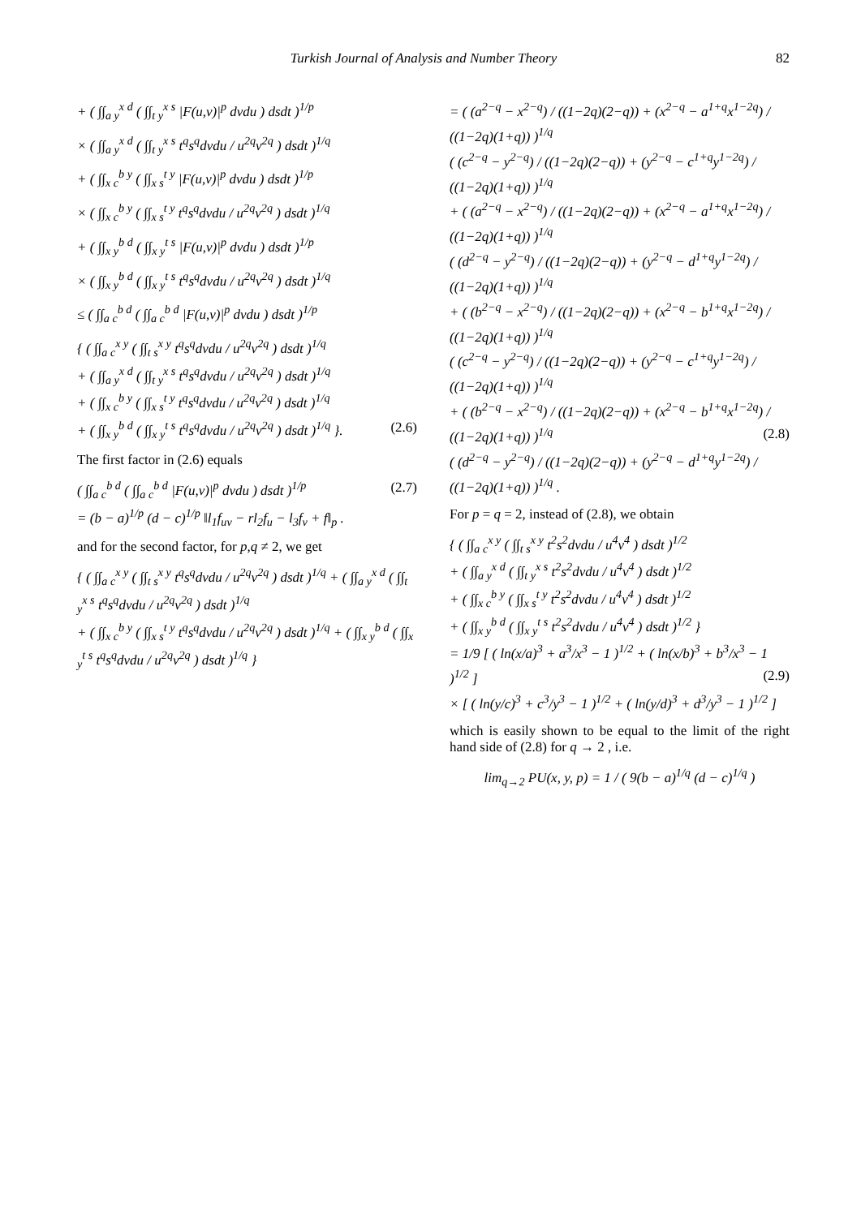Turkish Journal of Analysis and Number Theory 82
+ ( ∫∫<sub>a y</sub><sup>x d</sup> ( ∫∫<sub>t y</sub><sup>x s</sup> |F(u,v)|<sup>p</sup> dvdu ) dsdt )<sup>1/p</sup>
× ( ∫∫<sub>a y</sub><sup>x d</sup> ( ∫∫<sub>t y</sub><sup>x s</sup> t<sup>q</sup>s<sup>q</sup>dvdu / u<sup>2q</sup>v<sup>2q</sup> ) dsdt )<sup>1/q</sup>
+ ( ∫∫<sub>x c</sub><sup>b y</sup> ( ∫∫<sub>x s</sub><sup>t y</sup> |F(u,v)|<sup>p</sup> dvdu ) dsdt )<sup>1/p</sup>
× ( ∫∫<sub>x c</sub><sup>b y</sup> ( ∫∫<sub>x s</sub><sup>t y</sup> t<sup>q</sup>s<sup>q</sup>dvdu / u<sup>2q</sup>v<sup>2q</sup> ) dsdt )<sup>1/q</sup>
+ ( ∫∫<sub>x y</sub><sup>b d</sup> ( ∫∫<sub>x y</sub><sup>t s</sup> |F(u,v)|<sup>p</sup> dvdu ) dsdt )<sup>1/p</sup>
× ( ∫∫<sub>x y</sub><sup>b d</sup> ( ∫∫<sub>x y</sub><sup>t s</sup> t<sup>q</sup>s<sup>q</sup>dvdu / u<sup>2q</sup>v<sup>2q</sup> ) dsdt )<sup>1/q</sup>
≤ ( ∫∫<sub>a c</sub><sup>b d</sup> ( ∫∫<sub>a c</sub><sup>b d</sup> |F(u,v)|<sup>p</sup> dvdu ) dsdt )<sup>1/p</sup>
{ ( ∫∫<sub>a c</sub><sup>x y</sup> ( ∫∫<sub>t s</sub><sup>x y</sup> t<sup>q</sup>s<sup>q</sup>dvdu / u<sup>2q</sup>v<sup>2q</sup> ) dsdt )<sup>1/q</sup>
+ ( ∫∫<sub>a y</sub><sup>x d</sup> ( ∫∫<sub>t y</sub><sup>x s</sup> t<sup>q</sup>s<sup>q</sup>dvdu / u<sup>2q</sup>v<sup>2q</sup> ) dsdt )<sup>1/q</sup>
+ ( ∫∫<sub>x c</sub><sup>b y</sup> ( ∫∫<sub>x s</sub><sup>t y</sup> t<sup>q</sup>s<sup>q</sup>dvdu / u<sup>2q</sup>v<sup>2q</sup> ) dsdt )<sup>1/q</sup>
+ ( ∫∫<sub>x y</sub><sup>b d</sup> ( ∫∫<sub>x y</sub><sup>t s</sup> t<sup>q</sup>s<sup>q</sup>dvdu / u<sup>2q</sup>v<sup>2q</sup> ) dsdt )<sup>1/q</sup> }. (2.6)
The first factor in (2.6) equals
( ∫∫<sub>a c</sub><sup>b d</sup> ( ∫∫<sub>a c</sub><sup>b d</sup> |F(u,v)|<sup>p</sup> dvdu ) dsdt )<sup>1/p</sup> (2.7)
= (b − a)<sup>1/p</sup> (d − c)<sup>1/p</sup> ‖l<sub>1</sub>f<sub>uv</sub> − rl<sub>2</sub>f<sub>u</sub> − l<sub>3</sub>f<sub>v</sub> + f‖<sub>p</sub> .
and for the second factor, for p,q ≠ 2, we get
{ ( ∫∫<sub>a c</sub><sup>x y</sup> ( ∫∫<sub>t s</sub><sup>x y</sup> t<sup>q</sup>s<sup>q</sup>dvdu / u<sup>2q</sup>v<sup>2q</sup> ) dsdt )<sup>1/q</sup> + ( ∫∫<sub>a y</sub><sup>x d</sup> ( ∫∫<sub>t y</sub><sup>x s</sup> t<sup>q</sup>s<sup>q</sup>dvdu / u<sup>2q</sup>v<sup>2q</sup> ) dsdt )<sup>1/q</sup>
+ ( ∫∫<sub>x c</sub><sup>b y</sup> ( ∫∫<sub>x s</sub><sup>t y</sup> t<sup>q</sup>s<sup>q</sup>dvdu / u<sup>2q</sup>v<sup>2q</sup> ) dsdt )<sup>1/q</sup> + ( ∫∫<sub>x y</sub><sup>b d</sup> ( ∫∫<sub>x y</sub><sup>t s</sup> t<sup>q</sup>s<sup>q</sup>dvdu / u<sup>2q</sup>v<sup>2q</sup> ) dsdt )<sup>1/q</sup> }
= ( (a<sup>2−q</sup> − x<sup>2−q</sup>) / ((1−2q)(2−q)) + (x<sup>2−q</sup> − a<sup>1+q</sup>x<sup>1−2q</sup>) / ((1−2q)(1+q)) )<sup>1/q</sup>
( (c<sup>2−q</sup> − y<sup>2−q</sup>) / ((1−2q)(2−q)) + (y<sup>2−q</sup> − c<sup>1+q</sup>y<sup>1−2q</sup>) / ((1−2q)(1+q)) )<sup>1/q</sup>
+ ( (a<sup>2−q</sup> − x<sup>2−q</sup>) / ((1−2q)(2−q)) + (x<sup>2−q</sup> − a<sup>1+q</sup>x<sup>1−2q</sup>) / ((1−2q)(1+q)) )<sup>1/q</sup>
( (d<sup>2−q</sup> − y<sup>2−q</sup>) / ((1−2q)(2−q)) + (y<sup>2−q</sup> − d<sup>1+q</sup>y<sup>1−2q</sup>) / ((1−2q)(1+q)) )<sup>1/q</sup>
+ ( (b<sup>2−q</sup> − x<sup>2−q</sup>) / ((1−2q)(2−q)) + (x<sup>2−q</sup> − b<sup>1+q</sup>x<sup>1−2q</sup>) / ((1−2q)(1+q)) )<sup>1/q</sup>
( (c<sup>2−q</sup> − y<sup>2−q</sup>) / ((1−2q)(2−q)) + (y<sup>2−q</sup> − c<sup>1+q</sup>y<sup>1−2q</sup>) / ((1−2q)(1+q)) )<sup>1/q</sup>
+ ( (b<sup>2−q</sup> − x<sup>2−q</sup>) / ((1−2q)(2−q)) + (x<sup>2−q</sup> − b<sup>1+q</sup>x<sup>1−2q</sup>) / ((1−2q)(1+q)) )<sup>1/q</sup> (2.8)
( (d<sup>2−q</sup> − y<sup>2−q</sup>) / ((1−2q)(2−q)) + (y<sup>2−q</sup> − d<sup>1+q</sup>y<sup>1−2q</sup>) / ((1−2q)(1+q)) )<sup>1/q</sup> .
For p = q = 2, instead of (2.8), we obtain
{ ( ∫∫<sub>a c</sub><sup>x y</sup> ( ∫∫<sub>t s</sub><sup>x y</sup> t<sup>2</sup>s<sup>2</sup>dvdu / u<sup>4</sup>v<sup>4</sup> ) dsdt )<sup>1/2</sup>
+ ( ∫∫<sub>a y</sub><sup>x d</sup> ( ∫∫<sub>t y</sub><sup>x s</sup> t<sup>2</sup>s<sup>2</sup>dvdu / u<sup>4</sup>v<sup>4</sup> ) dsdt )<sup>1/2</sup>
+ ( ∫∫<sub>x c</sub><sup>b y</sup> ( ∫∫<sub>x s</sub><sup>t y</sup> t<sup>2</sup>s<sup>2</sup>dvdu / u<sup>4</sup>v<sup>4</sup> ) dsdt )<sup>1/2</sup>
+ ( ∫∫<sub>x y</sub><sup>b d</sup> ( ∫∫<sub>x y</sub><sup>t s</sup> t<sup>2</sup>s<sup>2</sup>dvdu / u<sup>4</sup>v<sup>4</sup> ) dsdt )<sup>1/2</sup> }
= 1/9 [ ( ln(x/a)<sup>3</sup> + a<sup>3</sup>/x<sup>3</sup> − 1 )<sup>1/2</sup> + ( ln(x/b)<sup>3</sup> + b<sup>3</sup>/x<sup>3</sup> − 1 )<sup>1/2</sup> ] (2.9)
× [ ( ln(y/c)<sup>3</sup> + c<sup>3</sup>/y<sup>3</sup> − 1 )<sup>1/2</sup> + ( ln(y/d)<sup>3</sup> + d<sup>3</sup>/y<sup>3</sup> − 1 )<sup>1/2</sup> ]
which is easily shown to be equal to the limit of the right hand side of (2.8) for q → 2 , i.e.
lim<sub>q→2</sub> PU(x, y, p) = 1 / ( 9(b − a)<sup>1/q</sup> (d − c)<sup>1/q</sup> )